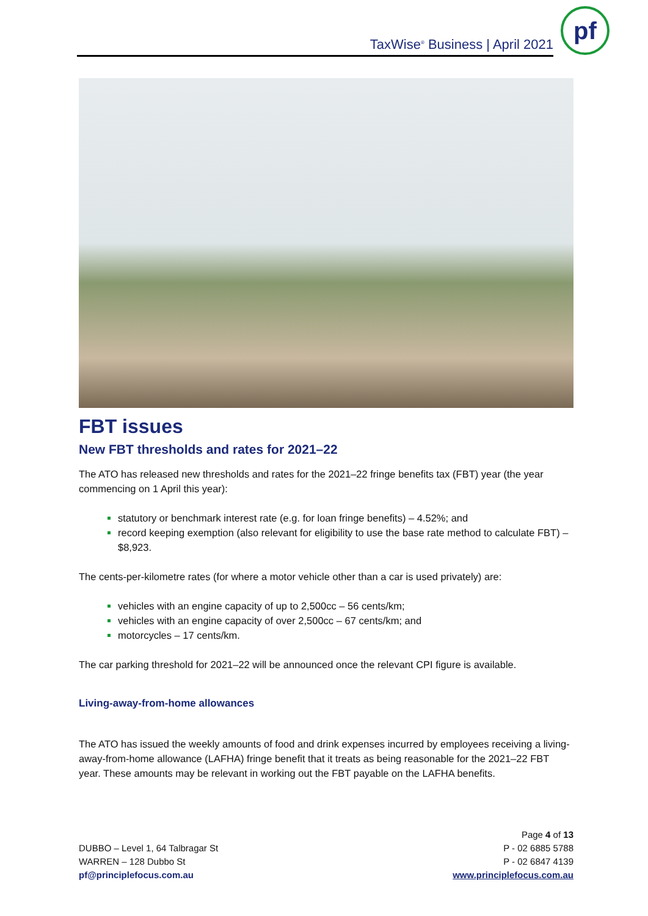TaxWise<sup>®</sup> Business | April 2021
pf
FBT issues
New FBT thresholds and rates for 2021–22
The ATO has released new thresholds and rates for the 2021–22 fringe benefits tax (FBT) year (the year commencing on 1 April this year):
statutory or benchmark interest rate (e.g. for loan fringe benefits) – 4.52%; and
record keeping exemption (also relevant for eligibility to use the base rate method to calculate FBT) – $8,923.
The cents-per-kilometre rates (for where a motor vehicle other than a car is used privately) are:
vehicles with an engine capacity of up to 2,500cc – 56 cents/km;
vehicles with an engine capacity of over 2,500cc – 67 cents/km; and
motorcycles – 17 cents/km.
The car parking threshold for 2021–22 will be announced once the relevant CPI figure is available.
Living-away-from-home allowances
The ATO has issued the weekly amounts of food and drink expenses incurred by employees receiving a living-away-from-home allowance (LAFHA) fringe benefit that it treats as being reasonable for the 2021–22 FBT year. These amounts may be relevant in working out the FBT payable on the LAFHA benefits.
DUBBO – Level 1, 64 Talbragar St
WARREN – 128 Dubbo St
pf@principlefocus.com.au
Page 4 of 13
P - 02 6885 5788
P - 02 6847 4139
www.principlefocus.com.au